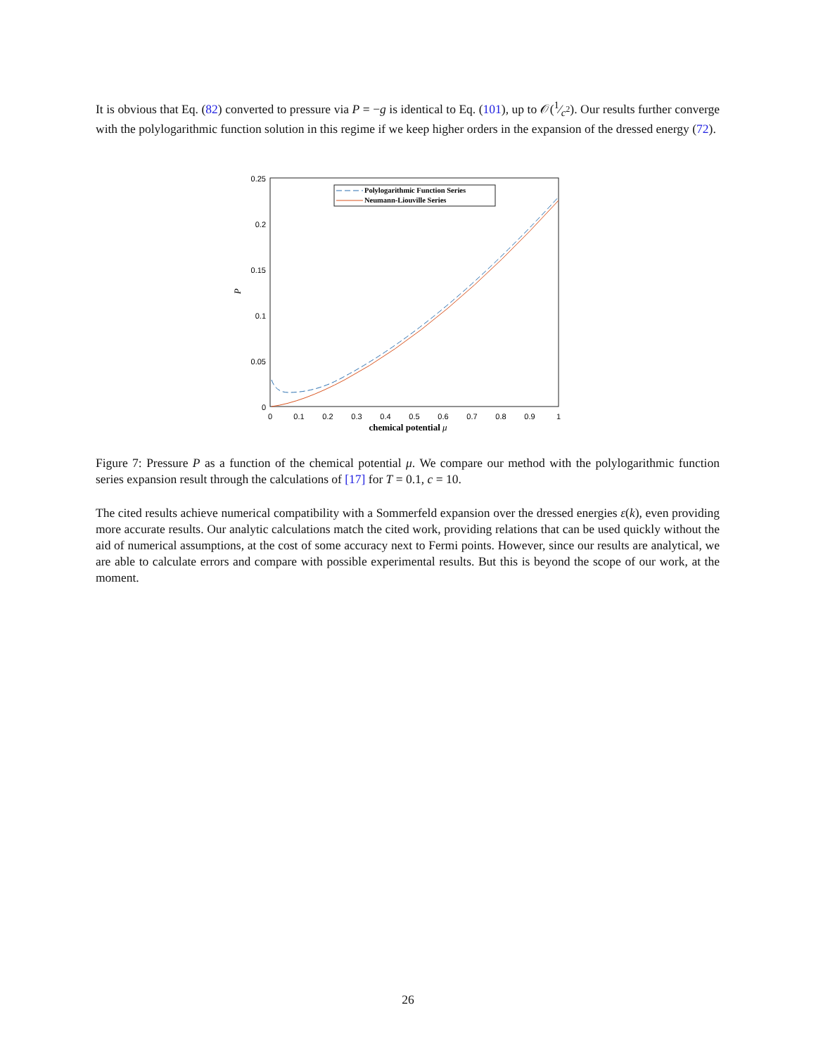It is obvious that Eq. (82) converted to pressure via P = −g is identical to Eq. (101), up to 𝒪(1⁄c<sup>2</sup>). Our results further converge with the polylogarithmic function solution in this regime if we keep higher orders in the expansion of the dressed energy (72).
0.25
0.2
0.15
0.1
0.05
0
0
0.1
0.2
0.3
0.4
0.5
0.6
0.7
0.8
0.9
1
chemical potential μ
P
Polylogarithmic Function Series
Neumann-Liouville Series
Figure 7: Pressure P as a function of the chemical potential μ. We compare our method with the polylogarithmic function series expansion result through the calculations of [17] for T = 0.1, c = 10.
The cited results achieve numerical compatibility with a Sommerfeld expansion over the dressed energies ε(k), even providing more accurate results. Our analytic calculations match the cited work, providing relations that can be used quickly without the aid of numerical assumptions, at the cost of some accuracy next to Fermi points. However, since our results are analytical, we are able to calculate errors and compare with possible experimental results. But this is beyond the scope of our work, at the moment.
26